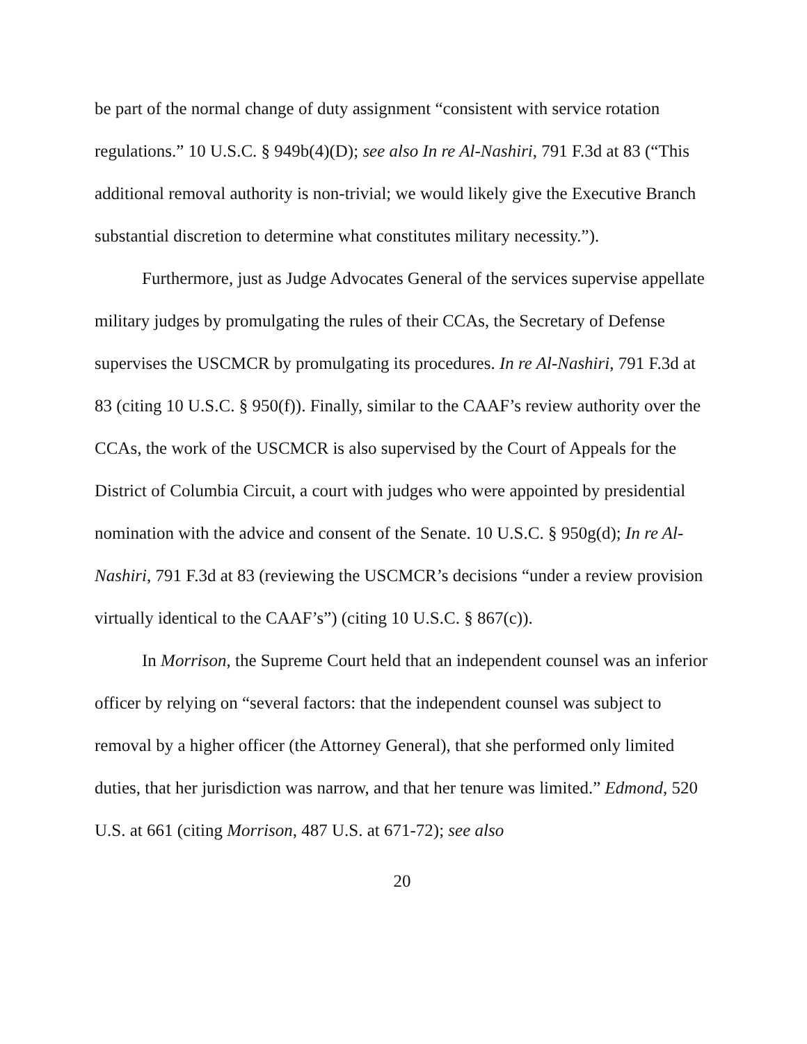be part of the normal change of duty assignment “consistent with service rotation regulations.” 10 U.S.C. § 949b(4)(D); see also In re Al-Nashiri, 791 F.3d at 83 (“This additional removal authority is non-trivial; we would likely give the Executive Branch substantial discretion to determine what constitutes military necessity.”).
Furthermore, just as Judge Advocates General of the services supervise appellate military judges by promulgating the rules of their CCAs, the Secretary of Defense supervises the USCMCR by promulgating its procedures. In re Al-Nashiri, 791 F.3d at 83 (citing 10 U.S.C. § 950(f)). Finally, similar to the CAAF’s review authority over the CCAs, the work of the USCMCR is also supervised by the Court of Appeals for the District of Columbia Circuit, a court with judges who were appointed by presidential nomination with the advice and consent of the Senate. 10 U.S.C. § 950g(d); In re Al-Nashiri, 791 F.3d at 83 (reviewing the USCMCR’s decisions “under a review provision virtually identical to the CAAF’s”) (citing 10 U.S.C. § 867(c)).
In Morrison, the Supreme Court held that an independent counsel was an inferior officer by relying on “several factors: that the independent counsel was subject to removal by a higher officer (the Attorney General), that she performed only limited duties, that her jurisdiction was narrow, and that her tenure was limited.” Edmond, 520 U.S. at 661 (citing Morrison, 487 U.S. at 671-72); see also
20